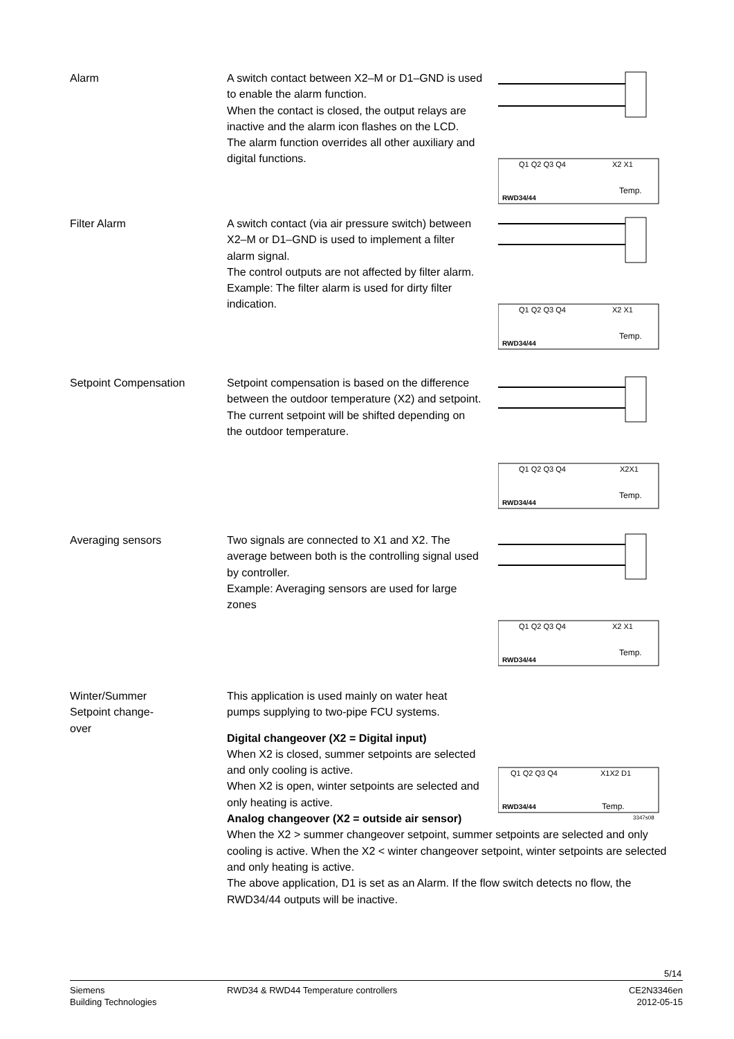Alarm A switch contact between X2–M or D1–GND is used to enable the alarm function.
When the contact is closed, the output relays are inactive and the alarm icon flashes on the LCD.
The alarm function overrides all other auxiliary and digital functions.
Q1 Q2 Q3 Q4
X2 X1
Temp.
RWD34/44
Filter Alarm A switch contact (via air pressure switch) between X2–M or D1–GND is used to implement a filter alarm signal.
The control outputs are not affected by filter alarm.
Example: The filter alarm is used for dirty filter indication.
Q1 Q2 Q3 Q4
X2 X1
Temp.
RWD34/44
Setpoint Compensation Setpoint compensation is based on the difference between the outdoor temperature (X2) and setpoint. The current setpoint will be shifted depending on the outdoor temperature.
Q1 Q2 Q3 Q4
X2X1
Temp.
RWD34/44
Averaging sensors Two signals are connected to X1 and X2. The average between both is the controlling signal used by controller.
Example: Averaging sensors are used for large zones
Q1 Q2 Q3 Q4
X2 X1
Temp.
RWD34/44
Winter/Summer
Setpoint change-
over
This application is used mainly on water heat pumps supplying to two-pipe FCU systems.
Digital changeover (X2 = Digital input)
When X2 is closed, summer setpoints are selected and only cooling is active.
When X2 is open, winter setpoints are selected and only heating is active.
Analog changeover (X2 = outside air sensor)
Q1 Q2 Q3 Q4
X1X2 D1
Temp.
RWD34/44
3347s08
When the X2 > summer changeover setpoint, summer setpoints are selected and only cooling is active. When the X2 < winter changeover setpoint, winter setpoints are selected and only heating is active.
The above application, D1 is set as an Alarm. If the flow switch detects no flow, the RWD34/44 outputs will be inactive.
5/14
Siemens
Building Technologies
RWD34 & RWD44 Temperature controllers
CE2N3346en
2012-05-15